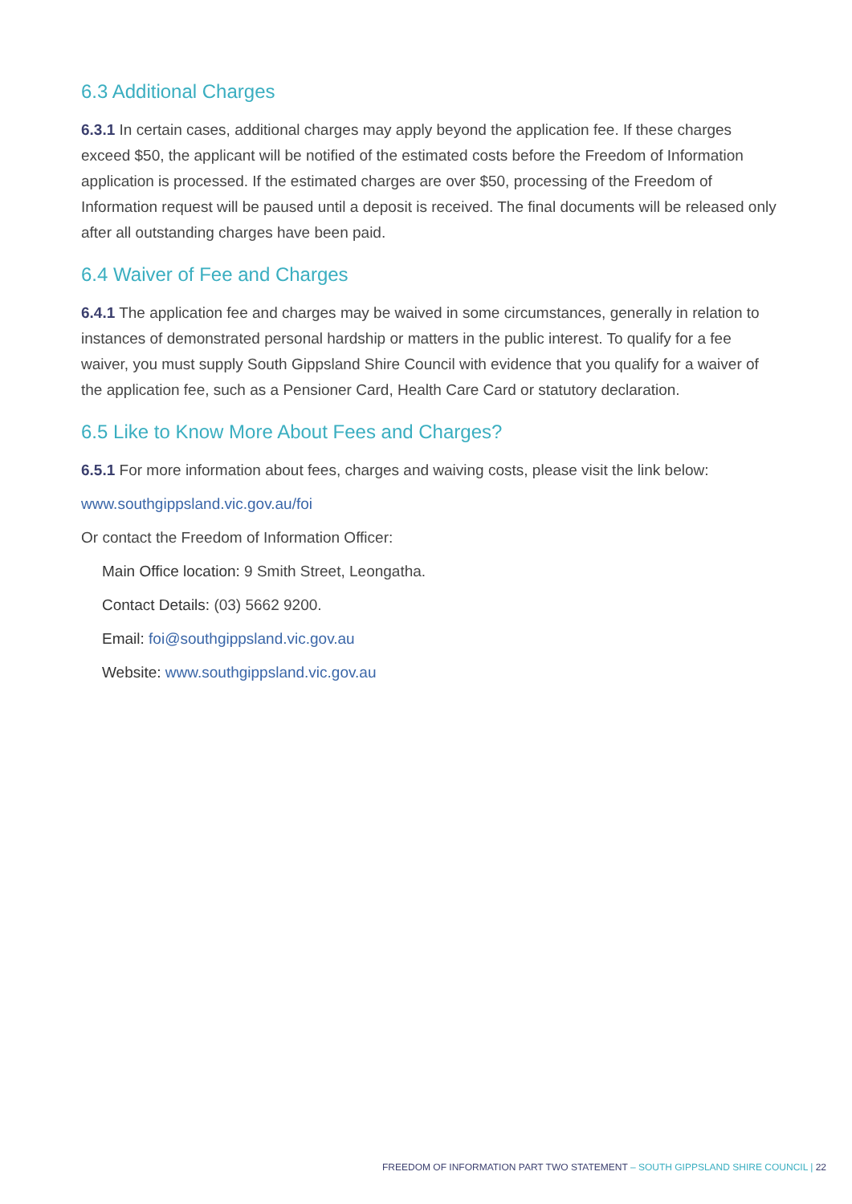6.3 Additional Charges
6.3.1 In certain cases, additional charges may apply beyond the application fee. If these charges exceed $50, the applicant will be notified of the estimated costs before the Freedom of Information application is processed. If the estimated charges are over $50, processing of the Freedom of Information request will be paused until a deposit is received. The final documents will be released only after all outstanding charges have been paid.
6.4 Waiver of Fee and Charges
6.4.1 The application fee and charges may be waived in some circumstances, generally in relation to instances of demonstrated personal hardship or matters in the public interest. To qualify for a fee waiver, you must supply South Gippsland Shire Council with evidence that you qualify for a waiver of the application fee, such as a Pensioner Card, Health Care Card or statutory declaration.
6.5 Like to Know More About Fees and Charges?
6.5.1 For more information about fees, charges and waiving costs, please visit the link below:
www.southgippsland.vic.gov.au/foi
Or contact the Freedom of Information Officer:
Main Office location: 9 Smith Street, Leongatha.
Contact Details: (03) 5662 9200.
Email: foi@southgippsland.vic.gov.au
Website: www.southgippsland.vic.gov.au
FREEDOM OF INFORMATION PART TWO STATEMENT – SOUTH GIPPSLAND SHIRE COUNCIL | 22